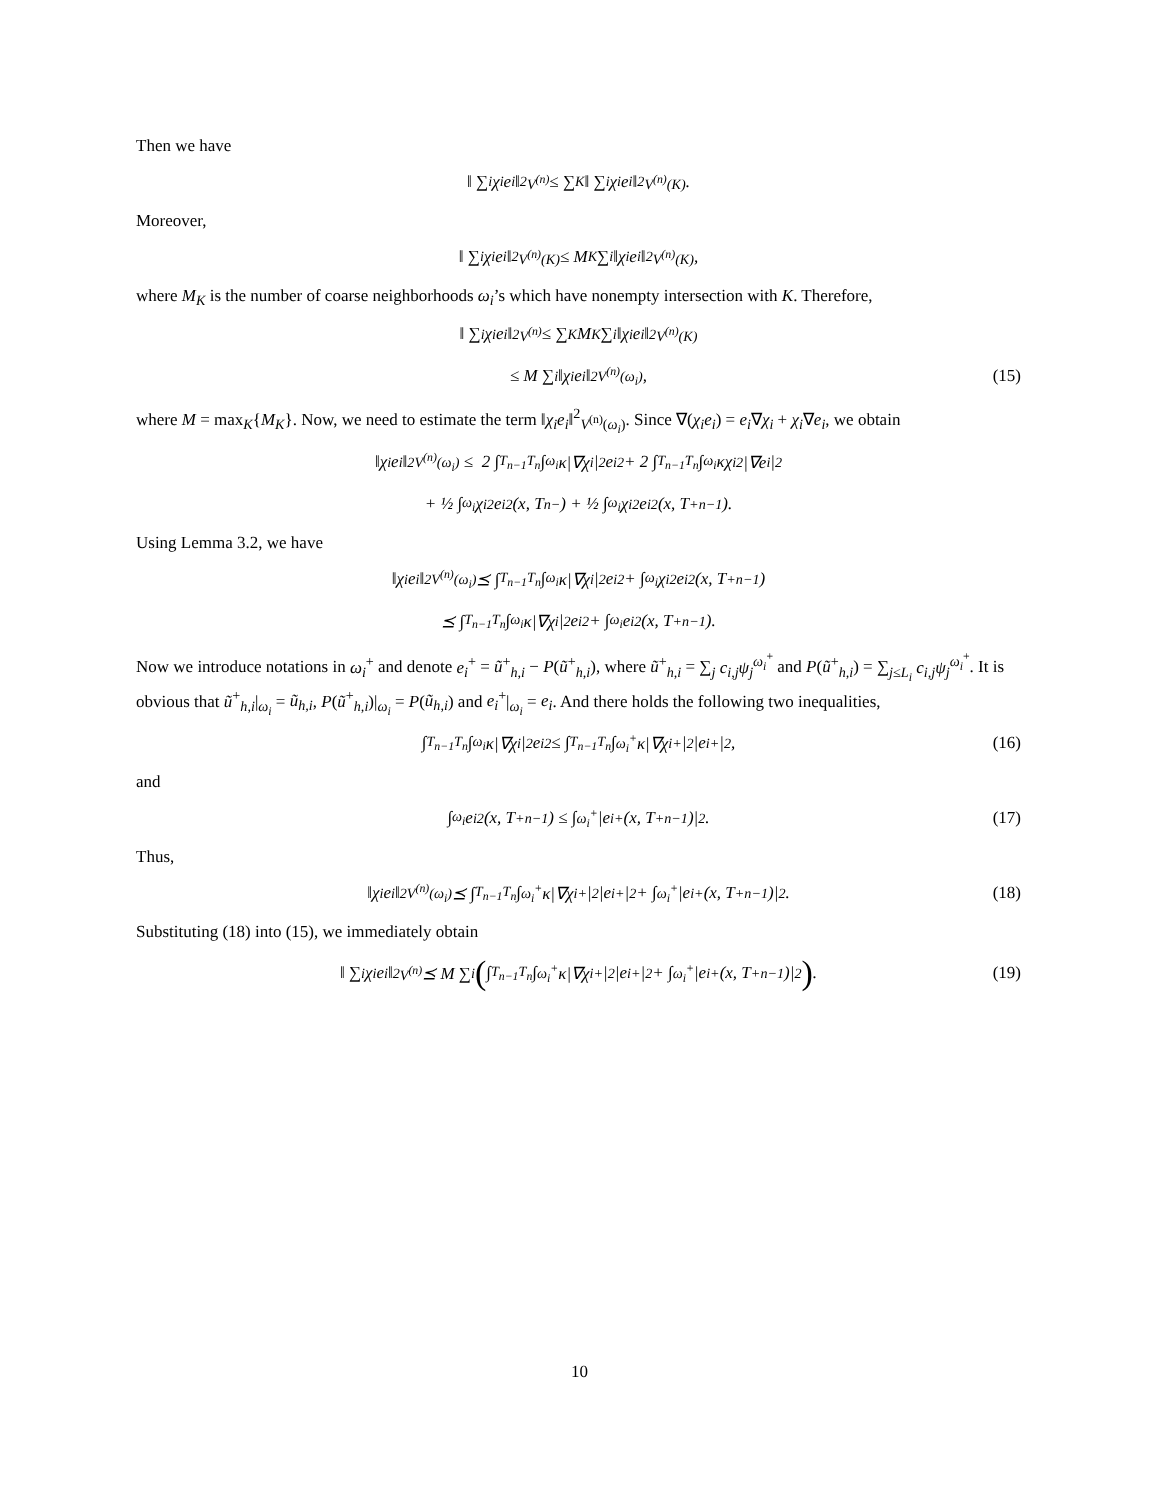Then we have
‖ ∑<sub>i</sub> χ<sub>i</sub>e<sub>i</sub>‖<sup>2</sup><sub>V<sup>(n)</sup></sub> ≤ ∑<sub>K</sub> ‖ ∑<sub>i</sub> χ<sub>i</sub>e<sub>i</sub>‖<sup>2</sup><sub>V<sup>(n)</sup>(K)</sub>.
Moreover,
‖ ∑<sub>i</sub> χ<sub>i</sub>e<sub>i</sub>‖<sup>2</sup><sub>V<sup>(n)</sup>(K)</sub> ≤ M<sub>K</sub> ∑<sub>i</sub> ‖χ<sub>i</sub>e<sub>i</sub>‖<sup>2</sup><sub>V<sup>(n)</sup>(K)</sub>,
where M<sub>K</sub> is the number of coarse neighborhoods ω<sub>i</sub>’s which have nonempty intersection with K. Therefore,
‖ ∑<sub>i</sub> χ<sub>i</sub>e<sub>i</sub>‖<sup>2</sup><sub>V<sup>(n)</sup></sub> ≤ ∑<sub>K</sub> M<sub>K</sub> ∑<sub>i</sub> ‖χ<sub>i</sub>e<sub>i</sub>‖<sup>2</sup><sub>V<sup>(n)</sup>(K)</sub>
≤ M ∑<sub>i</sub> ‖χ<sub>i</sub>e<sub>i</sub>‖<sup>2</sup><sub>V<sup>(n)</sup>(ω<sub>i</sub>)</sub>, (15)
where M = max<sub>K</sub>{M<sub>K</sub>}. Now, we need to estimate the term ‖χ<sub>i</sub>e<sub>i</sub>‖<sup>2</sup><sub>V<sup>(n)</sup>(ω<sub>i</sub>)</sub>. Since ∇(χ<sub>i</sub>e<sub>i</sub>) = e<sub>i</sub>∇χ<sub>i</sub> + χ<sub>i</sub>∇e<sub>i</sub>, we obtain
‖χ<sub>i</sub>e<sub>i</sub>‖<sup>2</sup><sub>V<sup>(n)</sup>(ω<sub>i</sub>)</sub> ≤ 2 ∫<sub>T<sub>n−1</sub></sub><sup>T<sub>n</sub></sup> ∫<sub>ω<sub>i</sub></sub> κ|∇χ<sub>i</sub>|<sup>2</sup>e<sub>i</sub><sup>2</sup> + 2 ∫<sub>T<sub>n−1</sub></sub><sup>T<sub>n</sub></sup> ∫<sub>ω<sub>i</sub></sub> κχ<sub>i</sub><sup>2</sup>|∇e<sub>i</sub>|<sup>2</sup>
+ ½ ∫<sub>ω<sub>i</sub></sub> χ<sub>i</sub><sup>2</sup>e<sub>i</sub><sup>2</sup>(x, T<sub>n</sub><sup>−</sup>) + ½ ∫<sub>ω<sub>i</sub></sub> χ<sub>i</sub><sup>2</sup>e<sub>i</sub><sup>2</sup>(x, T<sup>+</sup><sub>n−1</sub>).
Using Lemma 3.2, we have
‖χ<sub>i</sub>e<sub>i</sub>‖<sup>2</sup><sub>V<sup>(n)</sup>(ω<sub>i</sub>)</sub> ⪯ ∫<sub>T<sub>n−1</sub></sub><sup>T<sub>n</sub></sup> ∫<sub>ω<sub>i</sub></sub> κ|∇χ<sub>i</sub>|<sup>2</sup>e<sub>i</sub><sup>2</sup> + ∫<sub>ω<sub>i</sub></sub> χ<sub>i</sub><sup>2</sup>e<sub>i</sub><sup>2</sup>(x, T<sup>+</sup><sub>n−1</sub>)
⪯ ∫<sub>T<sub>n−1</sub></sub><sup>T<sub>n</sub></sup> ∫<sub>ω<sub>i</sub></sub> κ|∇χ<sub>i</sub>|<sup>2</sup>e<sub>i</sub><sup>2</sup> + ∫<sub>ω<sub>i</sub></sub> e<sub>i</sub><sup>2</sup>(x, T<sup>+</sup><sub>n−1</sub>).
Now we introduce notations in ω<sub>i</sub><sup>+</sup> and denote e<sub>i</sub><sup>+</sup> = ũ<sup>+</sup><sub>h,i</sub> − P(ũ<sup>+</sup><sub>h,i</sub>), where ũ<sup>+</sup><sub>h,i</sub> = ∑<sub>j</sub> c<sub>i,j</sub>ψ<sub>j</sub><sup>ω<sub>i</sub><sup>+</sup></sup> and P(ũ<sup>+</sup><sub>h,i</sub>) = ∑<sub>j≤L<sub>i</sub></sub> c<sub>i,j</sub>ψ<sub>j</sub><sup>ω<sub>i</sub><sup>+</sup></sup>. It is obvious that ũ<sup>+</sup><sub>h,i</sub>|<sub>ω<sub>i</sub></sub> = ũ<sub>h,i</sub>, P(ũ<sup>+</sup><sub>h,i</sub>)|<sub>ω<sub>i</sub></sub> = P(ũ<sub>h,i</sub>) and e<sub>i</sub><sup>+</sup>|<sub>ω<sub>i</sub></sub> = e<sub>i</sub>. And there holds the following two inequalities,
∫<sub>T<sub>n−1</sub></sub><sup>T<sub>n</sub></sup> ∫<sub>ω<sub>i</sub></sub> κ|∇χ<sub>i</sub>|<sup>2</sup>e<sub>i</sub><sup>2</sup> ≤ ∫<sub>T<sub>n−1</sub></sub><sup>T<sub>n</sub></sup> ∫<sub>ω<sub>i</sub><sup>+</sup></sub> κ|∇χ<sub>i</sub><sup>+</sup>|<sup>2</sup>|e<sub>i</sub><sup>+</sup>|<sup>2</sup>, (16)
and
∫<sub>ω<sub>i</sub></sub> e<sub>i</sub><sup>2</sup>(x, T<sup>+</sup><sub>n−1</sub>) ≤ ∫<sub>ω<sub>i</sub><sup>+</sup></sub> |e<sub>i</sub><sup>+</sup>(x, T<sup>+</sup><sub>n−1</sub>)|<sup>2</sup>. (17)
Thus,
‖χ<sub>i</sub>e<sub>i</sub>‖<sup>2</sup><sub>V<sup>(n)</sup>(ω<sub>i</sub>)</sub> ⪯ ∫<sub>T<sub>n−1</sub></sub><sup>T<sub>n</sub></sup> ∫<sub>ω<sub>i</sub><sup>+</sup></sub> κ|∇χ<sub>i</sub><sup>+</sup>|<sup>2</sup>|e<sub>i</sub><sup>+</sup>|<sup>2</sup> + ∫<sub>ω<sub>i</sub><sup>+</sup></sub> |e<sub>i</sub><sup>+</sup>(x, T<sup>+</sup><sub>n−1</sub>)|<sup>2</sup>. (18)
Substituting (18) into (15), we immediately obtain
‖ ∑<sub>i</sub> χ<sub>i</sub>e<sub>i</sub>‖<sup>2</sup><sub>V<sup>(n)</sup></sub> ⪯ M ∑<sub>i</sub> (∫<sub>T<sub>n−1</sub></sub><sup>T<sub>n</sub></sup> ∫<sub>ω<sub>i</sub><sup>+</sup></sub> κ|∇χ<sub>i</sub><sup>+</sup>|<sup>2</sup>|e<sub>i</sub><sup>+</sup>|<sup>2</sup> + ∫<sub>ω<sub>i</sub><sup>+</sup></sub> |e<sub>i</sub><sup>+</sup>(x, T<sup>+</sup><sub>n−1</sub>)|<sup>2</sup>). (19)
10